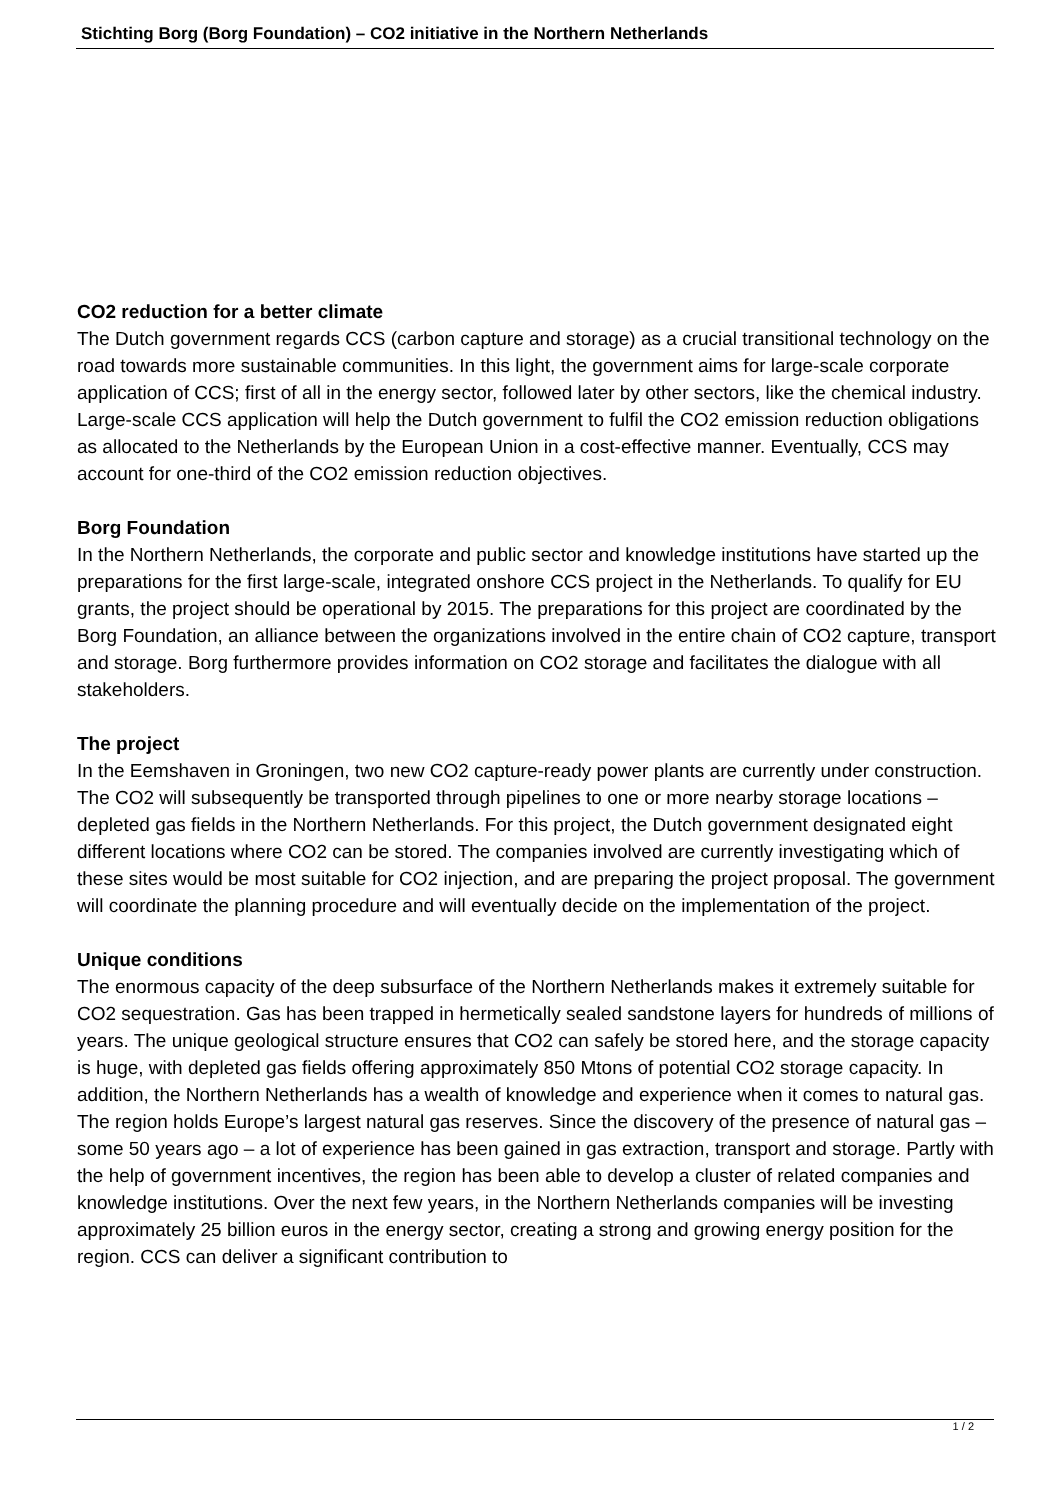Stichting Borg (Borg Foundation) – CO2 initiative in the Northern Netherlands
CO2 reduction for a better climate
The Dutch government regards CCS (carbon capture and storage) as a crucial transitional technology on the road towards more sustainable communities. In this light, the government aims for large-scale corporate application of CCS; first of all in the energy sector, followed later by other sectors, like the chemical industry. Large-scale CCS application will help the Dutch government to fulfil the CO2 emission reduction obligations as allocated to the Netherlands by the European Union in a cost-effective manner. Eventually, CCS may account for one-third of the CO2 emission reduction objectives.
Borg Foundation
In the Northern Netherlands, the corporate and public sector and knowledge institutions have started up the preparations for the first large-scale, integrated onshore CCS project in the Netherlands. To qualify for EU grants, the project should be operational by 2015. The preparations for this project are coordinated by the Borg Foundation, an alliance between the organizations involved in the entire chain of CO2 capture, transport and storage. Borg furthermore provides information on CO2 storage and facilitates the dialogue with all stakeholders.
The project
In the Eemshaven in Groningen, two new CO2 capture-ready power plants are currently under construction. The CO2 will subsequently be transported through pipelines to one or more nearby storage locations – depleted gas fields in the Northern Netherlands. For this project, the Dutch government designated eight different locations where CO2 can be stored. The companies involved are currently investigating which of these sites would be most suitable for CO2 injection, and are preparing the project proposal. The government will coordinate the planning procedure and will eventually decide on the implementation of the project.
Unique conditions
The enormous capacity of the deep subsurface of the Northern Netherlands makes it extremely suitable for CO2 sequestration. Gas has been trapped in hermetically sealed sandstone layers for hundreds of millions of years. The unique geological structure ensures that CO2 can safely be stored here, and the storage capacity is huge, with depleted gas fields offering approximately 850 Mtons of potential CO2 storage capacity. In addition, the Northern Netherlands has a wealth of knowledge and experience when it comes to natural gas. The region holds Europe’s largest natural gas reserves. Since the discovery of the presence of natural gas – some 50 years ago – a lot of experience has been gained in gas extraction, transport and storage. Partly with the help of government incentives, the region has been able to develop a cluster of related companies and knowledge institutions. Over the next few years, in the Northern Netherlands companies will be investing approximately 25 billion euros in the energy sector, creating a strong and growing energy position for the region. CCS can deliver a significant contribution to
1 / 2